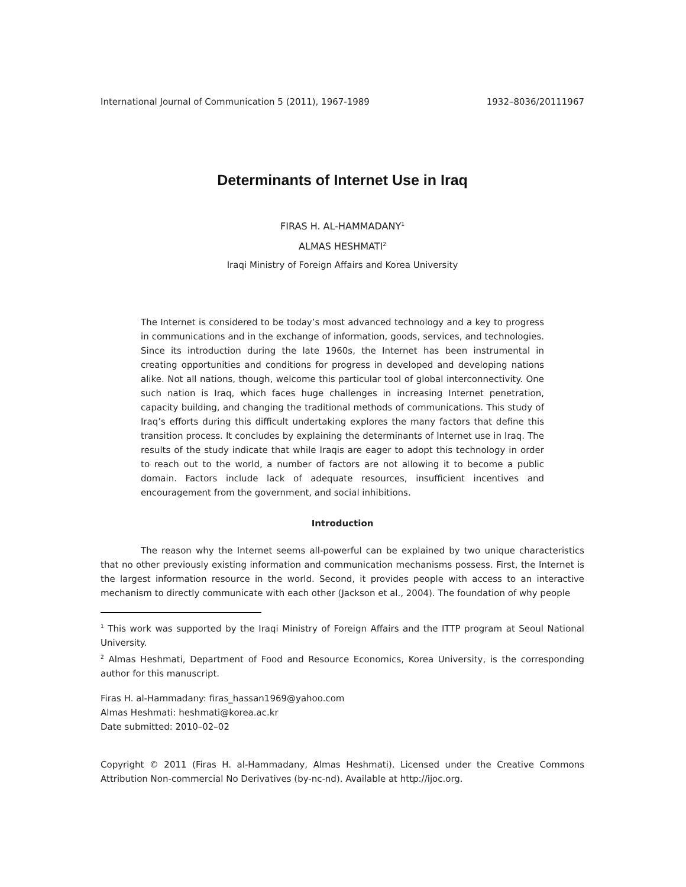International Journal of Communication 5 (2011), 1967-1989 1932–8036/20111967
Determinants of Internet Use in Iraq
FIRAS H. AL-HAMMADANY<sup>1</sup>
ALMAS HESHMATI<sup>2</sup>
Iraqi Ministry of Foreign Affairs and Korea University
The Internet is considered to be today’s most advanced technology and a key to progress in communications and in the exchange of information, goods, services, and technologies. Since its introduction during the late 1960s, the Internet has been instrumental in creating opportunities and conditions for progress in developed and developing nations alike. Not all nations, though, welcome this particular tool of global interconnectivity. One such nation is Iraq, which faces huge challenges in increasing Internet penetration, capacity building, and changing the traditional methods of communications. This study of Iraq’s efforts during this difficult undertaking explores the many factors that define this transition process. It concludes by explaining the determinants of Internet use in Iraq. The results of the study indicate that while Iraqis are eager to adopt this technology in order to reach out to the world, a number of factors are not allowing it to become a public domain. Factors include lack of adequate resources, insufficient incentives and encouragement from the government, and social inhibitions.
Introduction
The reason why the Internet seems all-powerful can be explained by two unique characteristics that no other previously existing information and communication mechanisms possess. First, the Internet is the largest information resource in the world. Second, it provides people with access to an interactive mechanism to directly communicate with each other (Jackson et al., 2004). The foundation of why people
<sup>1</sup> This work was supported by the Iraqi Ministry of Foreign Affairs and the ITTP program at Seoul National University.
<sup>2</sup> Almas Heshmati, Department of Food and Resource Economics, Korea University, is the corresponding author for this manuscript.
Firas H. al-Hammadany: firas_hassan1969@yahoo.com
Almas Heshmati: heshmati@korea.ac.kr
Date submitted: 2010–02–02
Copyright © 2011 (Firas H. al-Hammadany, Almas Heshmati). Licensed under the Creative Commons Attribution Non-commercial No Derivatives (by-nc-nd). Available at http://ijoc.org.